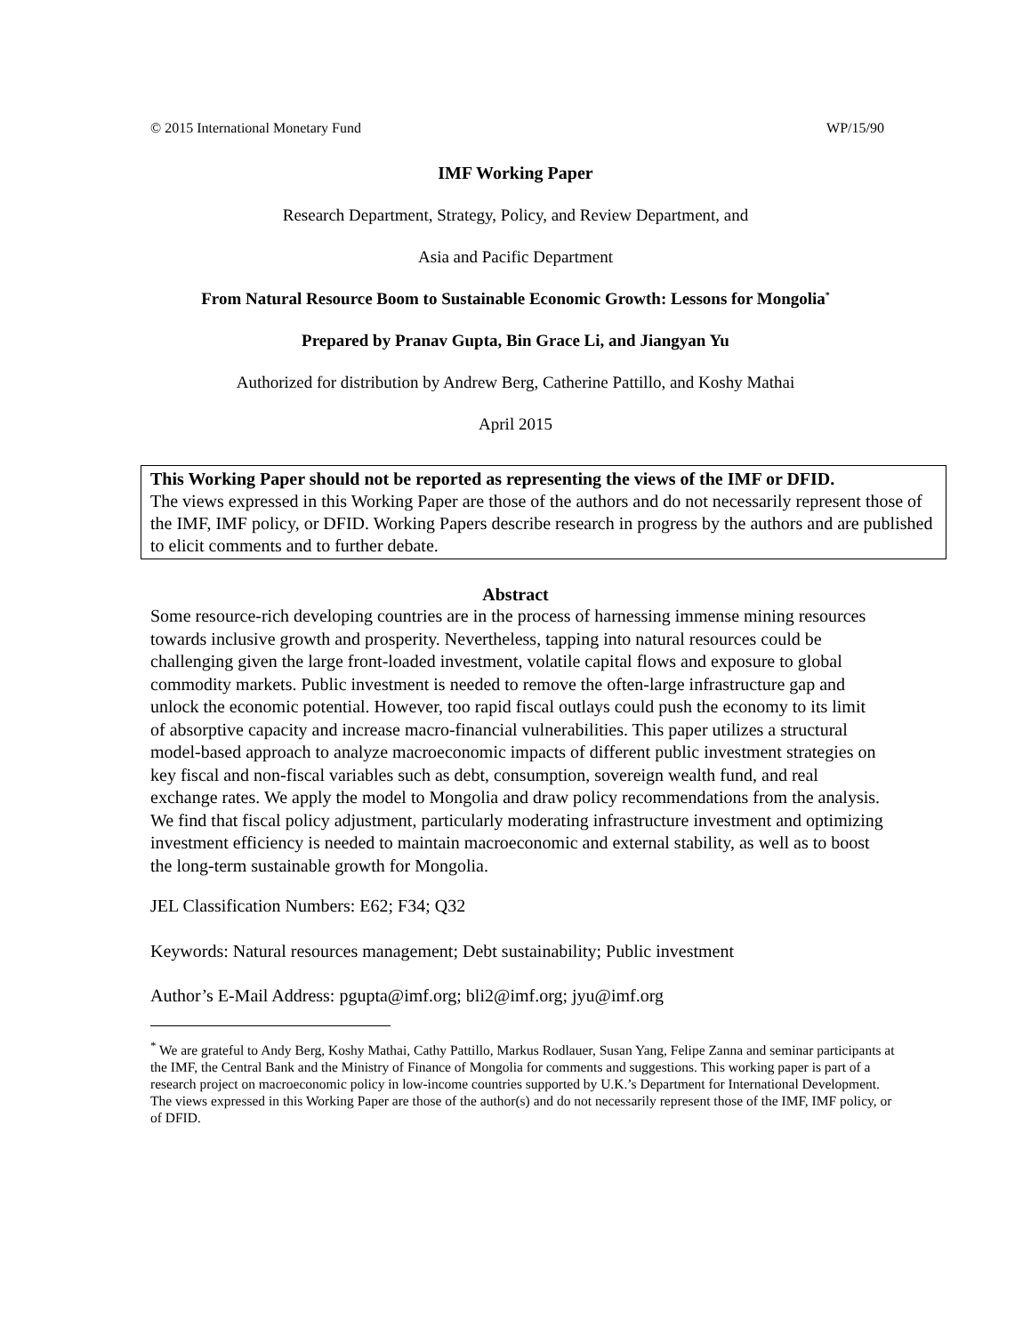© 2015 International Monetary Fund WP/15/90
IMF Working Paper
Research Department, Strategy, Policy, and Review Department, and
Asia and Pacific Department
From Natural Resource Boom to Sustainable Economic Growth: Lessons for Mongolia<sup>*</sup>
Prepared by Pranav Gupta, Bin Grace Li, and Jiangyan Yu
Authorized for distribution by Andrew Berg, Catherine Pattillo, and Koshy Mathai
April 2015
This Working Paper should not be reported as representing the views of the IMF or DFID.
The views expressed in this Working Paper are those of the authors and do not necessarily represent those of the IMF, IMF policy, or DFID. Working Papers describe research in progress by the authors and are published to elicit comments and to further debate.
Abstract
Some resource-rich developing countries are in the process of harnessing immense mining resources towards inclusive growth and prosperity. Nevertheless, tapping into natural resources could be challenging given the large front-loaded investment, volatile capital flows and exposure to global commodity markets. Public investment is needed to remove the often-large infrastructure gap and unlock the economic potential. However, too rapid fiscal outlays could push the economy to its limit of absorptive capacity and increase macro-financial vulnerabilities. This paper utilizes a structural model-based approach to analyze macroeconomic impacts of different public investment strategies on key fiscal and non-fiscal variables such as debt, consumption, sovereign wealth fund, and real exchange rates. We apply the model to Mongolia and draw policy recommendations from the analysis. We find that fiscal policy adjustment, particularly moderating infrastructure investment and optimizing investment efficiency is needed to maintain macroeconomic and external stability, as well as to boost the long-term sustainable growth for Mongolia.
JEL Classification Numbers: E62; F34; Q32
Keywords: Natural resources management; Debt sustainability; Public investment
Author’s E-Mail Address: pgupta@imf.org; bli2@imf.org; jyu@imf.org
<sup>*</sup> We are grateful to Andy Berg, Koshy Mathai, Cathy Pattillo, Markus Rodlauer, Susan Yang, Felipe Zanna and seminar participants at the IMF, the Central Bank and the Ministry of Finance of Mongolia for comments and suggestions. This working paper is part of a research project on macroeconomic policy in low-income countries supported by U.K.’s Department for International Development. The views expressed in this Working Paper are those of the author(s) and do not necessarily represent those of the IMF, IMF policy, or of DFID.